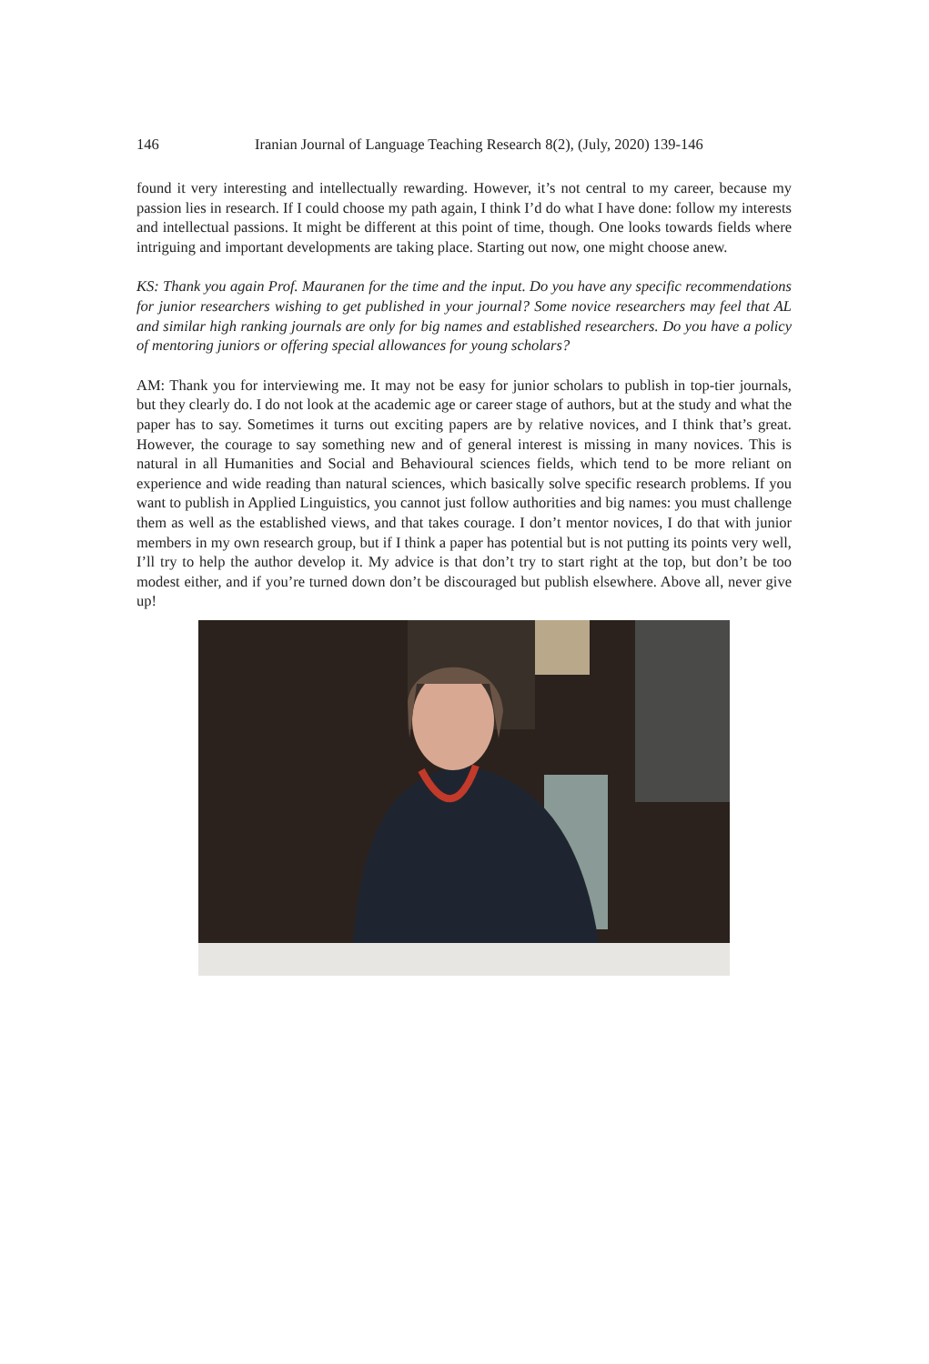146 Iranian Journal of Language Teaching Research 8(2), (July, 2020) 139-146
found it very interesting and intellectually rewarding. However, it’s not central to my career, because my passion lies in research. If I could choose my path again, I think I’d do what I have done: follow my interests and intellectual passions. It might be different at this point of time, though. One looks towards fields where intriguing and important developments are taking place. Starting out now, one might choose anew.
KS: Thank you again Prof. Mauranen for the time and the input. Do you have any specific recommendations for junior researchers wishing to get published in your journal? Some novice researchers may feel that AL and similar high ranking journals are only for big names and established researchers. Do you have a policy of mentoring juniors or offering special allowances for young scholars?
AM: Thank you for interviewing me. It may not be easy for junior scholars to publish in top-tier journals, but they clearly do. I do not look at the academic age or career stage of authors, but at the study and what the paper has to say. Sometimes it turns out exciting papers are by relative novices, and I think that’s great. However, the courage to say something new and of general interest is missing in many novices. This is natural in all Humanities and Social and Behavioural sciences fields, which tend to be more reliant on experience and wide reading than natural sciences, which basically solve specific research problems. If you want to publish in Applied Linguistics, you cannot just follow authorities and big names: you must challenge them as well as the established views, and that takes courage. I don’t mentor novices, I do that with junior members in my own research group, but if I think a paper has potential but is not putting its points very well, I’ll try to help the author develop it. My advice is that don’t try to start right at the top, but don’t be too modest either, and if you’re turned down don’t be discouraged but publish elsewhere. Above all, never give up!